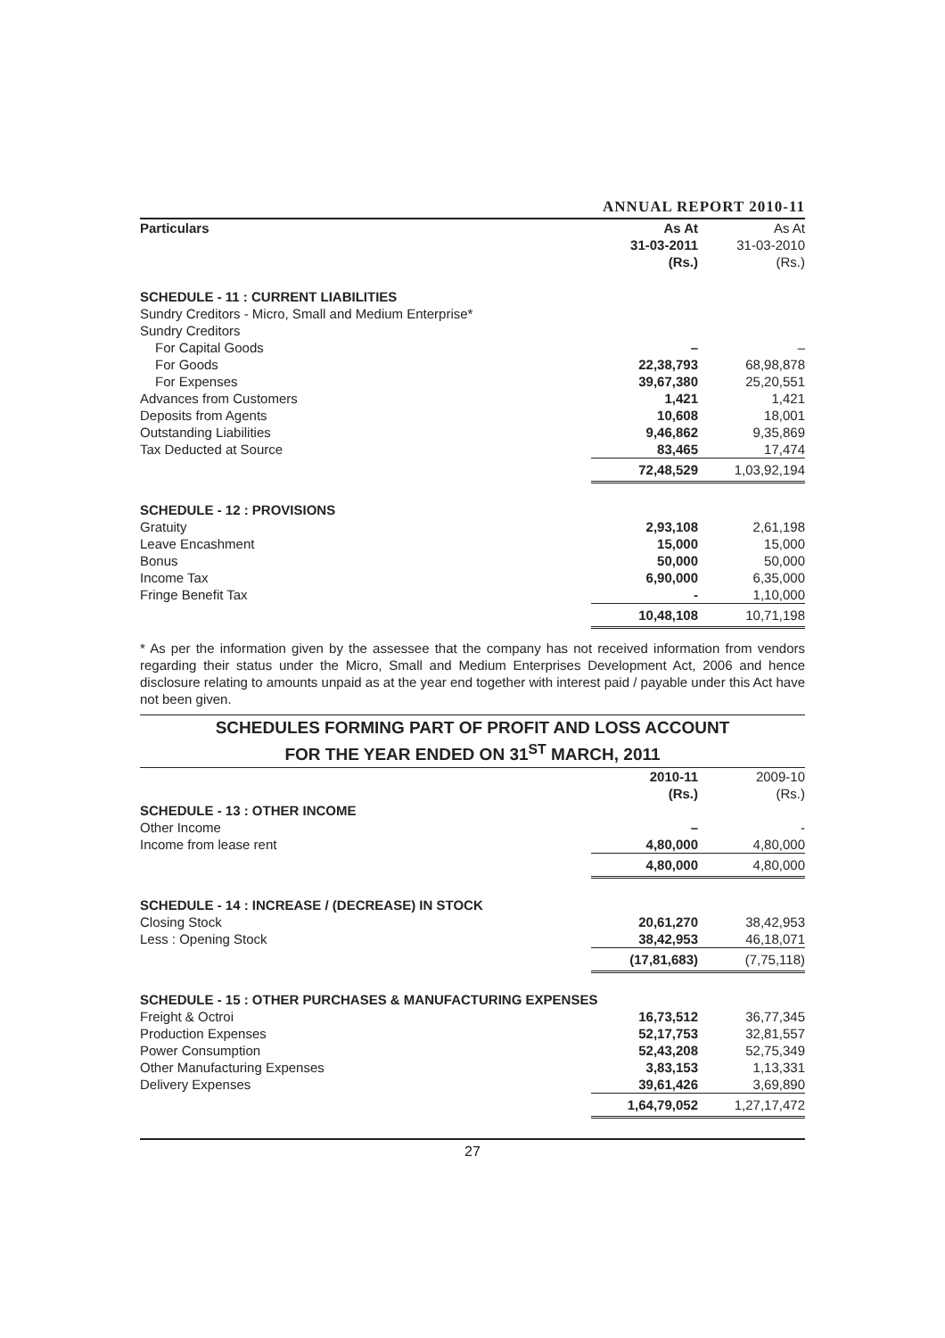ANNUAL REPORT 2010-11
| Particulars | As At 31-03-2011 (Rs.) | As At 31-03-2010 (Rs.) |
| --- | --- | --- |
| SCHEDULE - 11 : CURRENT LIABILITIES | | |
| Sundry Creditors - Micro, Small and Medium Enterprise* | | |
| Sundry Creditors | | |
| For Capital Goods | – | – |
| For Goods | 22,38,793 | 68,98,878 |
| For Expenses | 39,67,380 | 25,20,551 |
| Advances from Customers | 1,421 | 1,421 |
| Deposits from Agents | 10,608 | 18,001 |
| Outstanding Liabilities | 9,46,862 | 9,35,869 |
| Tax Deducted at Source | 83,465 | 17,474 |
| | 72,48,529 | 1,03,92,194 |
| SCHEDULE - 12 : PROVISIONS | | |
| Gratuity | 2,93,108 | 2,61,198 |
| Leave Encashment | 15,000 | 15,000 |
| Bonus | 50,000 | 50,000 |
| Income Tax | 6,90,000 | 6,35,000 |
| Fringe Benefit Tax | - | 1,10,000 |
| | 10,48,108 | 10,71,198 |
* As per the information given by the assessee that the company has not received information from vendors regarding their status under the Micro, Small and Medium Enterprises Development Act, 2006 and hence disclosure relating to amounts unpaid as at the year end together with interest paid / payable under this Act have not been given.
SCHEDULES FORMING PART OF PROFIT AND LOSS ACCOUNT
FOR THE YEAR ENDED ON 31<sup>ST</sup> MARCH, 2011
| | 2010-11 (Rs.) | 2009-10 (Rs.) |
| --- | --- | --- |
| SCHEDULE - 13 : OTHER INCOME | | |
| Other Income | – | - |
| Income from lease rent | 4,80,000 | 4,80,000 |
| | 4,80,000 | 4,80,000 |
| SCHEDULE - 14 : INCREASE / (DECREASE) IN STOCK | | |
| Closing Stock | 20,61,270 | 38,42,953 |
| Less : Opening Stock | 38,42,953 | 46,18,071 |
| | (17,81,683) | (7,75,118) |
| SCHEDULE - 15 : OTHER PURCHASES & MANUFACTURING EXPENSES | | |
| Freight & Octroi | 16,73,512 | 36,77,345 |
| Production Expenses | 52,17,753 | 32,81,557 |
| Power Consumption | 52,43,208 | 52,75,349 |
| Other Manufacturing Expenses | 3,83,153 | 1,13,331 |
| Delivery Expenses | 39,61,426 | 3,69,890 |
| | 1,64,79,052 | 1,27,17,472 |
27